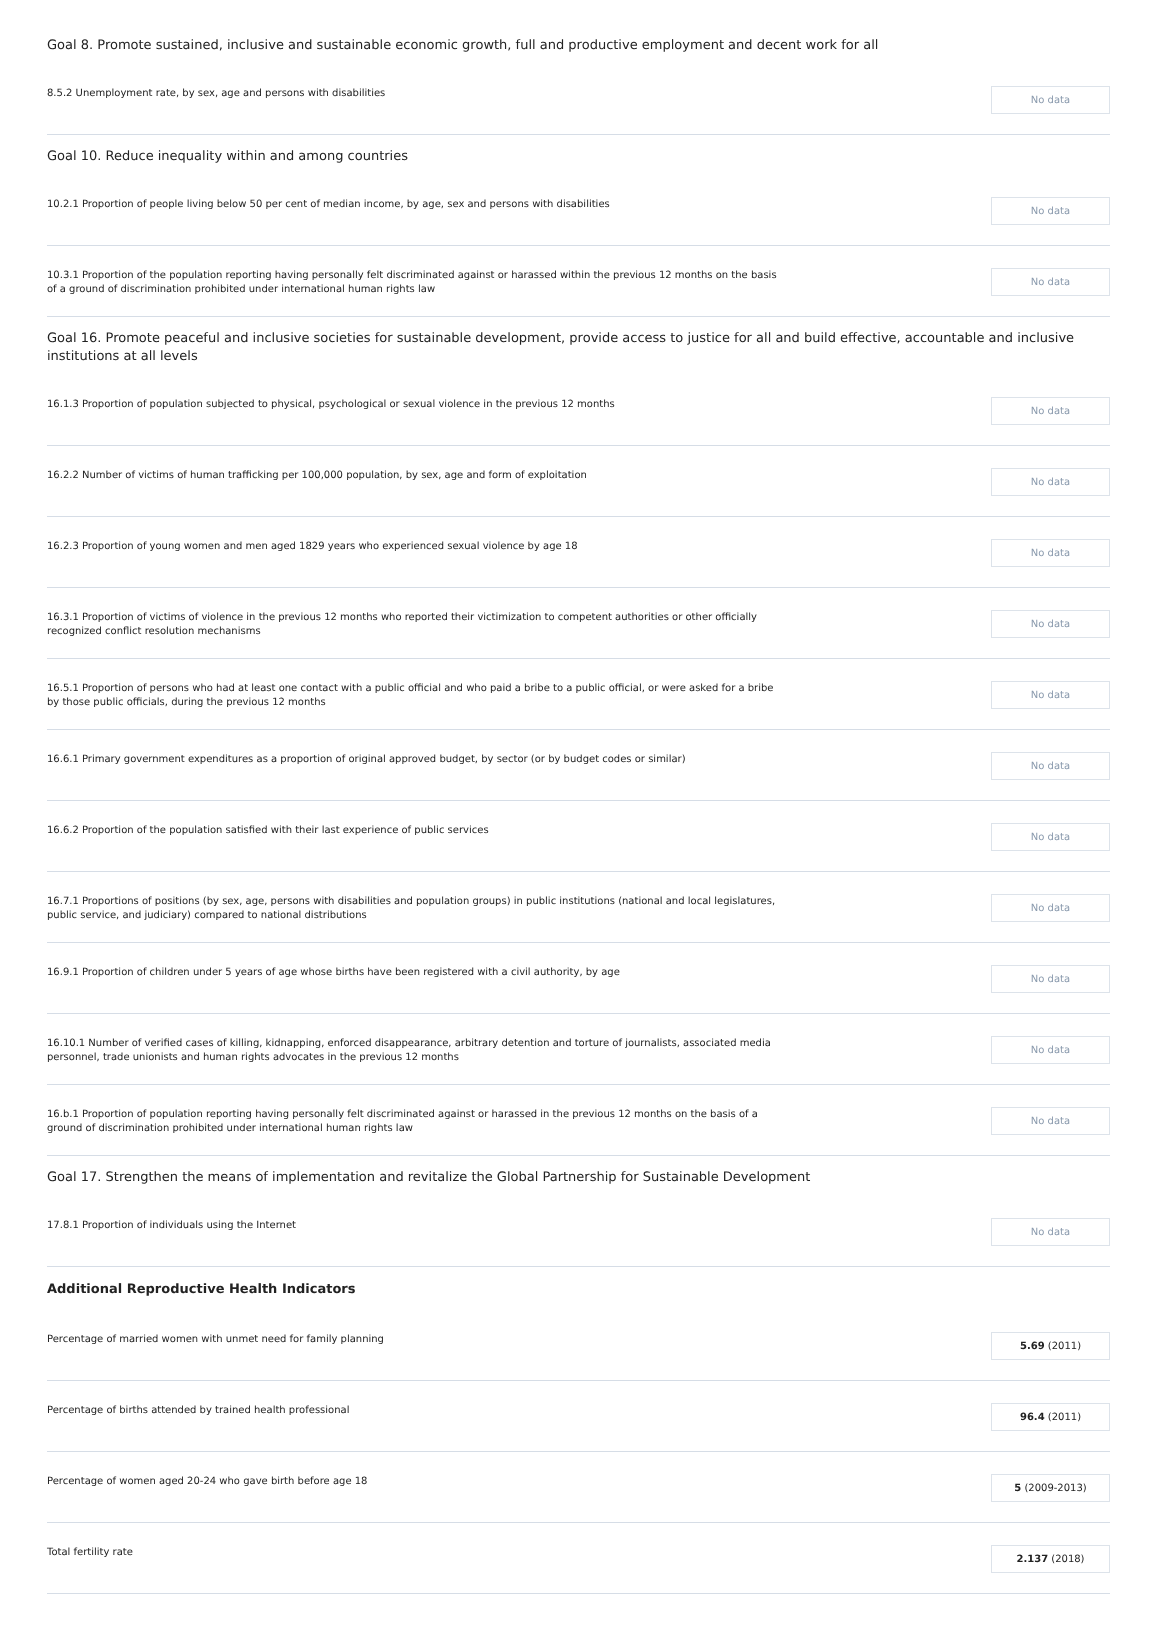Goal 8. Promote sustained, inclusive and sustainable economic growth, full and productive employment and decent work for all
8.5.2 Unemployment rate, by sex, age and persons with disabilities
No data
Goal 10. Reduce inequality within and among countries
10.2.1 Proportion of people living below 50 per cent of median income, by age, sex and persons with disabilities
No data
10.3.1 Proportion of the population reporting having personally felt discriminated against or harassed within the previous 12 months on the basis of a ground of discrimination prohibited under international human rights law
No data
Goal 16. Promote peaceful and inclusive societies for sustainable development, provide access to justice for all and build effective, accountable and inclusive institutions at all levels
16.1.3 Proportion of population subjected to physical, psychological or sexual violence in the previous 12 months
No data
16.2.2 Number of victims of human trafficking per 100,000 population, by sex, age and form of exploitation
No data
16.2.3 Proportion of young women and men aged 1829 years who experienced sexual violence by age 18
No data
16.3.1 Proportion of victims of violence in the previous 12 months who reported their victimization to competent authorities or other officially recognized conflict resolution mechanisms
No data
16.5.1 Proportion of persons who had at least one contact with a public official and who paid a bribe to a public official, or were asked for a bribe by those public officials, during the previous 12 months
No data
16.6.1 Primary government expenditures as a proportion of original approved budget, by sector (or by budget codes or similar)
No data
16.6.2 Proportion of the population satisfied with their last experience of public services
No data
16.7.1 Proportions of positions (by sex, age, persons with disabilities and population groups) in public institutions (national and local legislatures, public service, and judiciary) compared to national distributions
No data
16.9.1 Proportion of children under 5 years of age whose births have been registered with a civil authority, by age
No data
16.10.1 Number of verified cases of killing, kidnapping, enforced disappearance, arbitrary detention and torture of journalists, associated media personnel, trade unionists and human rights advocates in the previous 12 months
No data
16.b.1 Proportion of population reporting having personally felt discriminated against or harassed in the previous 12 months on the basis of a ground of discrimination prohibited under international human rights law
No data
Goal 17. Strengthen the means of implementation and revitalize the Global Partnership for Sustainable Development
17.8.1 Proportion of individuals using the Internet
No data
Additional Reproductive Health Indicators
Percentage of married women with unmet need for family planning
5.69 (2011)
Percentage of births attended by trained health professional
96.4 (2011)
Percentage of women aged 20-24 who gave birth before age 18
5 (2009-2013)
Total fertility rate
2.137 (2018)